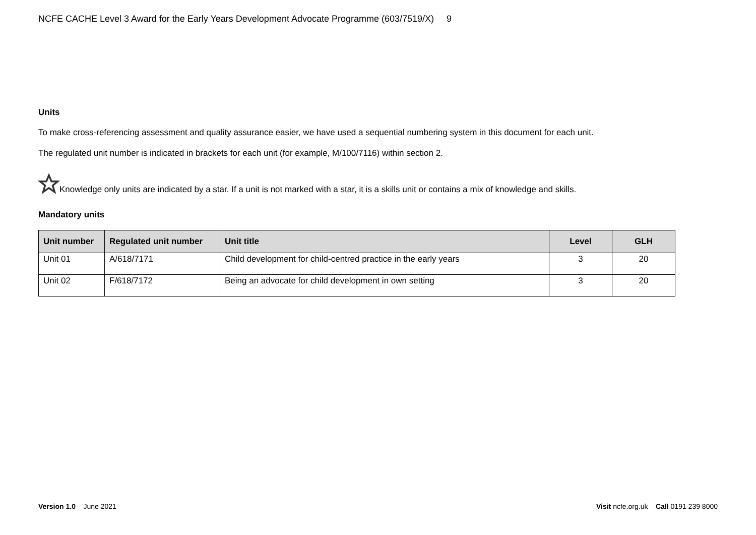NCFE CACHE Level 3 Award for the Early Years Development Advocate Programme (603/7519/X) 9
Units
To make cross-referencing assessment and quality assurance easier, we have used a sequential numbering system in this document for each unit.
The regulated unit number is indicated in brackets for each unit (for example, M/100/7116) within section 2.
Knowledge only units are indicated by a star. If a unit is not marked with a star, it is a skills unit or contains a mix of knowledge and skills.
Mandatory units
| Unit number | Regulated unit number | Unit title | Level | GLH |
| --- | --- | --- | --- | --- |
| Unit 01 | A/618/7171 | Child development for child-centred practice in the early years | 3 | 20 |
| Unit 02 | F/618/7172 | Being an advocate for child development in own setting | 3 | 20 |
Version 1.0 June 2021 Visit ncfe.org.uk Call 0191 239 8000